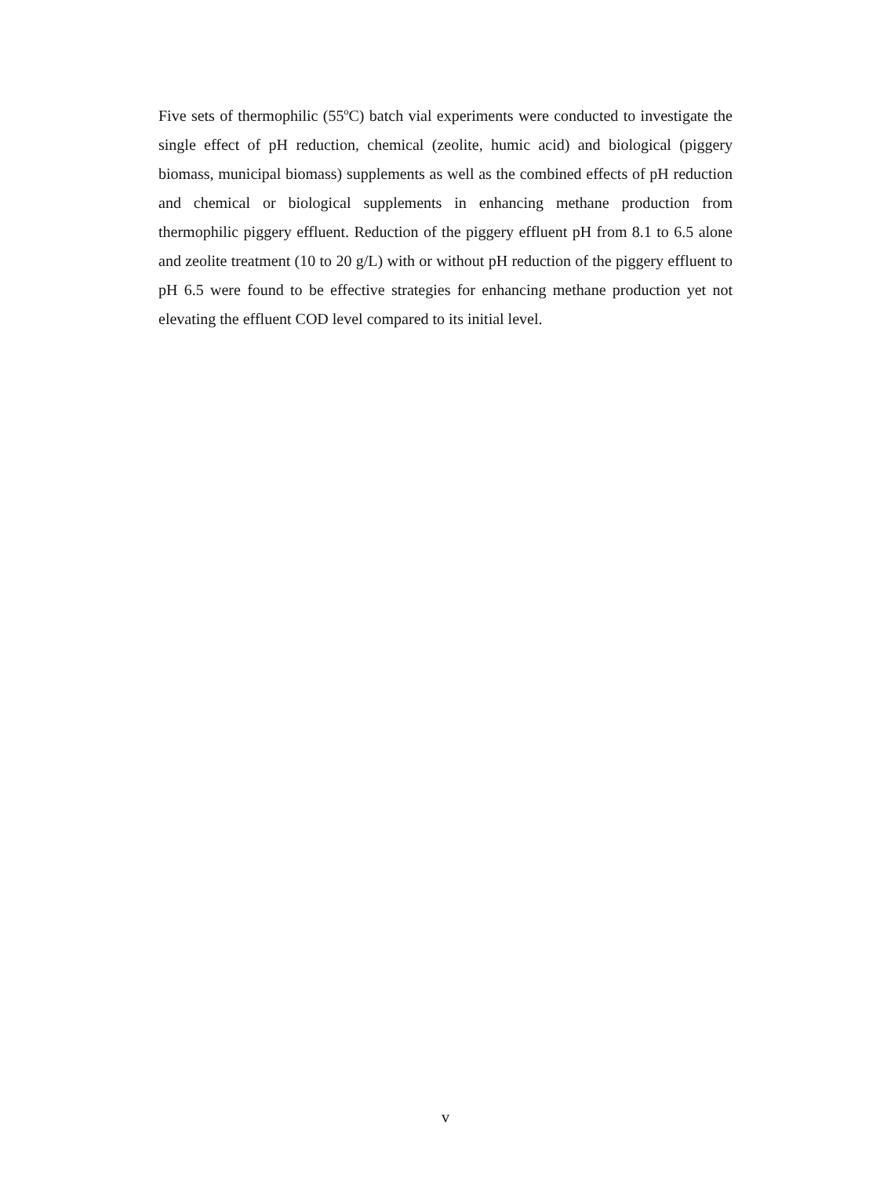Five sets of thermophilic (55<sup>o</sup>C) batch vial experiments were conducted to investigate the single effect of pH reduction, chemical (zeolite, humic acid) and biological (piggery biomass, municipal biomass) supplements as well as the combined effects of pH reduction and chemical or biological supplements in enhancing methane production from thermophilic piggery effluent. Reduction of the piggery effluent pH from 8.1 to 6.5 alone and zeolite treatment (10 to 20 g/L) with or without pH reduction of the piggery effluent to pH 6.5 were found to be effective strategies for enhancing methane production yet not elevating the effluent COD level compared to its initial level.
v